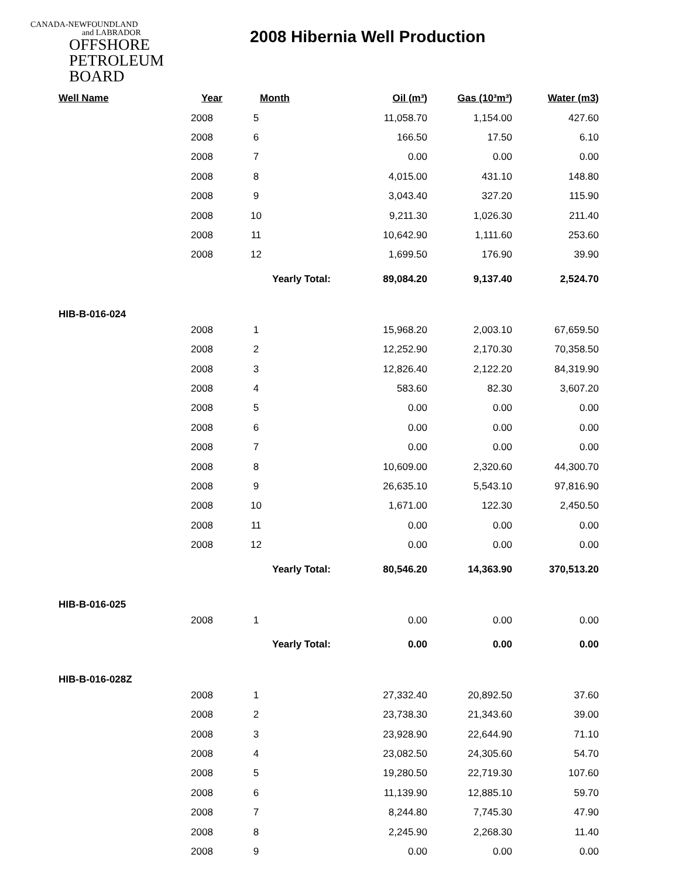CANADA-NEWFOUNDLAND
and LABRADOR
OFFSHORE
PETROLEUM
BOARD
2008 Hibernia Well Production
| Well Name | Year | Month | Oil (m³) | Gas (10³m³) | Water (m3) |
| --- | --- | --- | --- | --- | --- |
| | 2008 | 5 | 11,058.70 | 1,154.00 | 427.60 |
| | 2008 | 6 | 166.50 | 17.50 | 6.10 |
| | 2008 | 7 | 0.00 | 0.00 | 0.00 |
| | 2008 | 8 | 4,015.00 | 431.10 | 148.80 |
| | 2008 | 9 | 3,043.40 | 327.20 | 115.90 |
| | 2008 | 10 | 9,211.30 | 1,026.30 | 211.40 |
| | 2008 | 11 | 10,642.90 | 1,111.60 | 253.60 |
| | 2008 | 12 | 1,699.50 | 176.90 | 39.90 |
| | | Yearly Total: 89,084.20 | | 9,137.40 | 2,524.70 |
| HIB-B-016-024 | | | | | |
| | 2008 | 1 | 15,968.20 | 2,003.10 | 67,659.50 |
| | 2008 | 2 | 12,252.90 | 2,170.30 | 70,358.50 |
| | 2008 | 3 | 12,826.40 | 2,122.20 | 84,319.90 |
| | 2008 | 4 | 583.60 | 82.30 | 3,607.20 |
| | 2008 | 5 | 0.00 | 0.00 | 0.00 |
| | 2008 | 6 | 0.00 | 0.00 | 0.00 |
| | 2008 | 7 | 0.00 | 0.00 | 0.00 |
| | 2008 | 8 | 10,609.00 | 2,320.60 | 44,300.70 |
| | 2008 | 9 | 26,635.10 | 5,543.10 | 97,816.90 |
| | 2008 | 10 | 1,671.00 | 122.30 | 2,450.50 |
| | 2008 | 11 | 0.00 | 0.00 | 0.00 |
| | 2008 | 12 | 0.00 | 0.00 | 0.00 |
| | | Yearly Total: 80,546.20 | | 14,363.90 | 370,513.20 |
| HIB-B-016-025 | | | | | |
| | 2008 | 1 | 0.00 | 0.00 | 0.00 |
| | | Yearly Total: 0.00 | | 0.00 | 0.00 |
| HIB-B-016-028Z | | | | | |
| | 2008 | 1 | 27,332.40 | 20,892.50 | 37.60 |
| | 2008 | 2 | 23,738.30 | 21,343.60 | 39.00 |
| | 2008 | 3 | 23,928.90 | 22,644.90 | 71.10 |
| | 2008 | 4 | 23,082.50 | 24,305.60 | 54.70 |
| | 2008 | 5 | 19,280.50 | 22,719.30 | 107.60 |
| | 2008 | 6 | 11,139.90 | 12,885.10 | 59.70 |
| | 2008 | 7 | 8,244.80 | 7,745.30 | 47.90 |
| | 2008 | 8 | 2,245.90 | 2,268.30 | 11.40 |
| | 2008 | 9 | 0.00 | 0.00 | 0.00 |